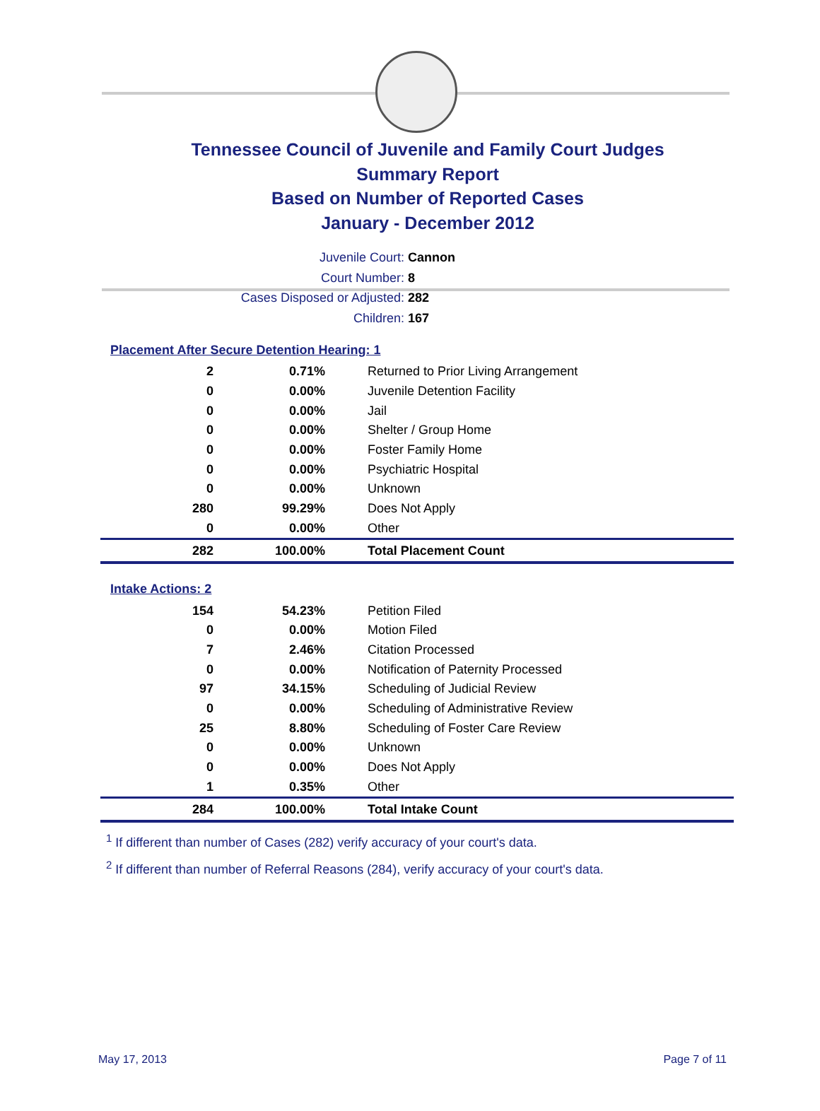Tennessee Council of Juvenile and Family Court Judges
Summary Report
Based on Number of Reported Cases
January - December 2012
Juvenile Court: Cannon
Court Number: 8
Cases Disposed or Adjusted: 282
Children: 167
Placement After Secure Detention Hearing: 1
| 2 | 0.71% | Returned to Prior Living Arrangement |
| 0 | 0.00% | Juvenile Detention Facility |
| 0 | 0.00% | Jail |
| 0 | 0.00% | Shelter / Group Home |
| 0 | 0.00% | Foster Family Home |
| 0 | 0.00% | Psychiatric Hospital |
| 0 | 0.00% | Unknown |
| 280 | 99.29% | Does Not Apply |
| 0 | 0.00% | Other |
| 282 | 100.00% | Total Placement Count |
Intake Actions: 2
| 154 | 54.23% | Petition Filed |
| 0 | 0.00% | Motion Filed |
| 7 | 2.46% | Citation Processed |
| 0 | 0.00% | Notification of Paternity Processed |
| 97 | 34.15% | Scheduling of Judicial Review |
| 0 | 0.00% | Scheduling of Administrative Review |
| 25 | 8.80% | Scheduling of Foster Care Review |
| 0 | 0.00% | Unknown |
| 0 | 0.00% | Does Not Apply |
| 1 | 0.35% | Other |
| 284 | 100.00% | Total Intake Count |
<sup>1</sup> If different than number of Cases (282) verify accuracy of your court's data.
<sup>2</sup> If different than number of Referral Reasons (284), verify accuracy of your court's data.
May 17, 2013 Page 7 of 11